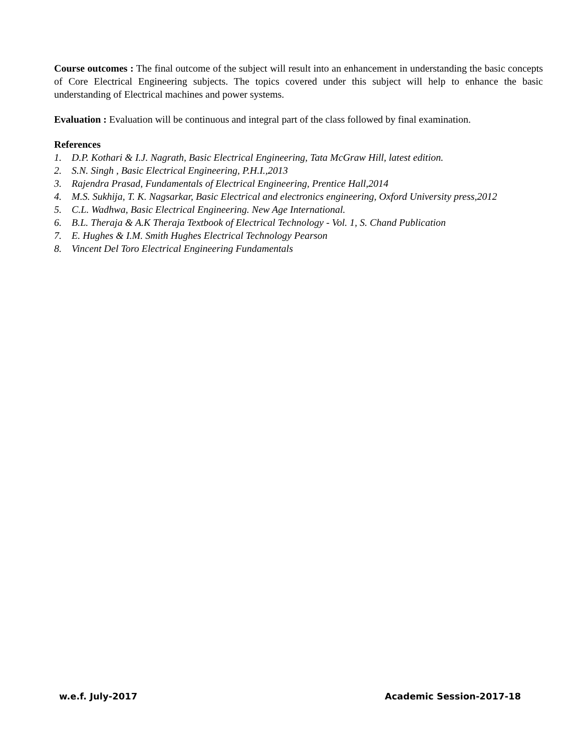Course outcomes : The final outcome of the subject will result into an enhancement in understanding the basic concepts of Core Electrical Engineering subjects. The topics covered under this subject will help to enhance the basic understanding of Electrical machines and power systems.
Evaluation : Evaluation will be continuous and integral part of the class followed by final examination.
References
1. D.P. Kothari & I.J. Nagrath, Basic Electrical Engineering, Tata McGraw Hill, latest edition.
2. S.N. Singh , Basic Electrical Engineering, P.H.I.,2013
3. Rajendra Prasad, Fundamentals of Electrical Engineering, Prentice Hall,2014
4. M.S. Sukhija, T. K. Nagsarkar, Basic Electrical and electronics engineering, Oxford University press,2012
5. C.L. Wadhwa, Basic Electrical Engineering. New Age International.
6. B.L. Theraja & A.K Theraja Textbook of Electrical Technology - Vol. 1, S. Chand Publication
7. E. Hughes & I.M. Smith Hughes Electrical Technology Pearson
8. Vincent Del Toro Electrical Engineering Fundamentals
w.e.f. July-2017 Academic Session-2017-18